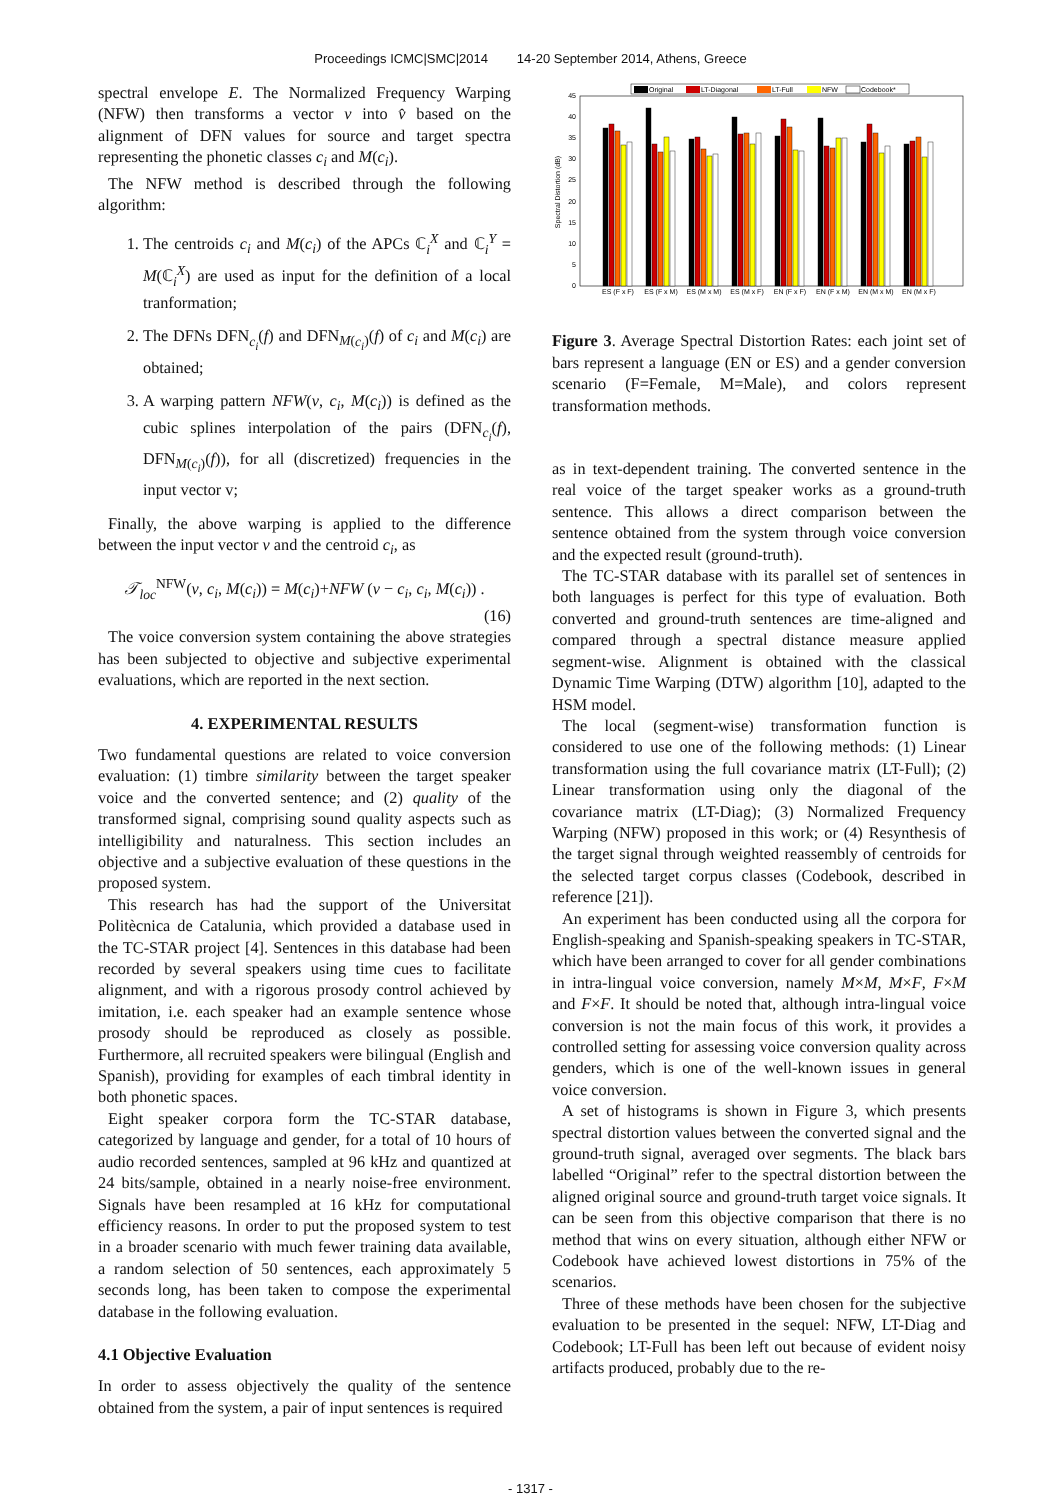Proceedings ICMC|SMC|2014 14-20 September 2014, Athens, Greece
spectral envelope E. The Normalized Frequency Warping (NFW) then transforms a vector v into v̂ based on the alignment of DFN values for source and target spectra representing the phonetic classes c<sub>i</sub> and M(c<sub>i</sub>).
The NFW method is described through the following algorithm:
1. The centroids c<sub>i</sub> and M(c<sub>i</sub>) of the APCs ℂ<sub>i</sub><sup>X</sup> and ℂ<sub>i</sub><sup>Y</sup> = M(ℂ<sub>i</sub><sup>X</sup>) are used as input for the definition of a local tranformation;
2. The DFNs DFN<sub>c<sub>i</sub></sub>(f) and DFN<sub>M(c<sub>i</sub>)</sub>(f) of c<sub>i</sub> and M(c<sub>i</sub>) are obtained;
3. A warping pattern NFW(v, c<sub>i</sub>, M(c<sub>i</sub>)) is defined as the cubic splines interpolation of the pairs (DFN<sub>c<sub>i</sub></sub>(f), DFN<sub>M(c<sub>i</sub>)</sub>(f)), for all (discretized) frequencies in the input vector v;
Finally, the above warping is applied to the difference between the input vector v and the centroid c<sub>i</sub>, as
𝒯<sub>loc</sub><sup>NFW</sup>(v, c<sub>i</sub>, M(c<sub>i</sub>)) = M(c<sub>i</sub>)+NFW (v − c<sub>i</sub>, c<sub>i</sub>, M(c<sub>i</sub>)) .
(16)
The voice conversion system containing the above strategies has been subjected to objective and subjective experimental evaluations, which are reported in the next section.
4. EXPERIMENTAL RESULTS
Two fundamental questions are related to voice conversion evaluation: (1) timbre similarity between the target speaker voice and the converted sentence; and (2) quality of the transformed signal, comprising sound quality aspects such as intelligibility and naturalness. This section includes an objective and a subjective evaluation of these questions in the proposed system.
This research has had the support of the Universitat Politècnica de Catalunia, which provided a database used in the TC-STAR project [4]. Sentences in this database had been recorded by several speakers using time cues to facilitate alignment, and with a rigorous prosody control achieved by imitation, i.e. each speaker had an example sentence whose prosody should be reproduced as closely as possible. Furthermore, all recruited speakers were bilingual (English and Spanish), providing for examples of each timbral identity in both phonetic spaces.
Eight speaker corpora form the TC-STAR database, categorized by language and gender, for a total of 10 hours of audio recorded sentences, sampled at 96 kHz and quantized at 24 bits/sample, obtained in a nearly noise-free environment. Signals have been resampled at 16 kHz for computational efficiency reasons. In order to put the proposed system to test in a broader scenario with much fewer training data available, a random selection of 50 sentences, each approximately 5 seconds long, has been taken to compose the experimental database in the following evaluation.
4.1 Objective Evaluation
In order to assess objectively the quality of the sentence obtained from the system, a pair of input sentences is required
Original
LT-Diagonal
LT-Full
NFW
Codebook*
Spectral Distortion (dB)
0
5
10
15
20
25
30
35
40
45
ES (F x F)
ES (F x M)
ES (M x M)
ES (M x F)
EN (F x F)
EN (F x M)
EN (M x M)
EN (M x F)
Figure 3. Average Spectral Distortion Rates: each joint set of bars represent a language (EN or ES) and a gender conversion scenario (F=Female, M=Male), and colors represent transformation methods.
as in text-dependent training. The converted sentence in the real voice of the target speaker works as a ground-truth sentence. This allows a direct comparison between the sentence obtained from the system through voice conversion and the expected result (ground-truth).
The TC-STAR database with its parallel set of sentences in both languages is perfect for this type of evaluation. Both converted and ground-truth sentences are time-aligned and compared through a spectral distance measure applied segment-wise. Alignment is obtained with the classical Dynamic Time Warping (DTW) algorithm [10], adapted to the HSM model.
The local (segment-wise) transformation function is considered to use one of the following methods: (1) Linear transformation using the full covariance matrix (LT-Full); (2) Linear transformation using only the diagonal of the covariance matrix (LT-Diag); (3) Normalized Frequency Warping (NFW) proposed in this work; or (4) Resynthesis of the target signal through weighted reassembly of centroids for the selected target corpus classes (Codebook, described in reference [21]).
An experiment has been conducted using all the corpora for English-speaking and Spanish-speaking speakers in TC-STAR, which have been arranged to cover for all gender combinations in intra-lingual voice conversion, namely M×M, M×F, F×M and F×F. It should be noted that, although intra-lingual voice conversion is not the main focus of this work, it provides a controlled setting for assessing voice conversion quality across genders, which is one of the well-known issues in general voice conversion.
A set of histograms is shown in Figure 3, which presents spectral distortion values between the converted signal and the ground-truth signal, averaged over segments. The black bars labelled “Original” refer to the spectral distortion between the aligned original source and ground-truth target voice signals. It can be seen from this objective comparison that there is no method that wins on every situation, although either NFW or Codebook have achieved lowest distortions in 75% of the scenarios.
Three of these methods have been chosen for the subjective evaluation to be presented in the sequel: NFW, LT-Diag and Codebook; LT-Full has been left out because of evident noisy artifacts produced, probably due to the re-
- 1317 -